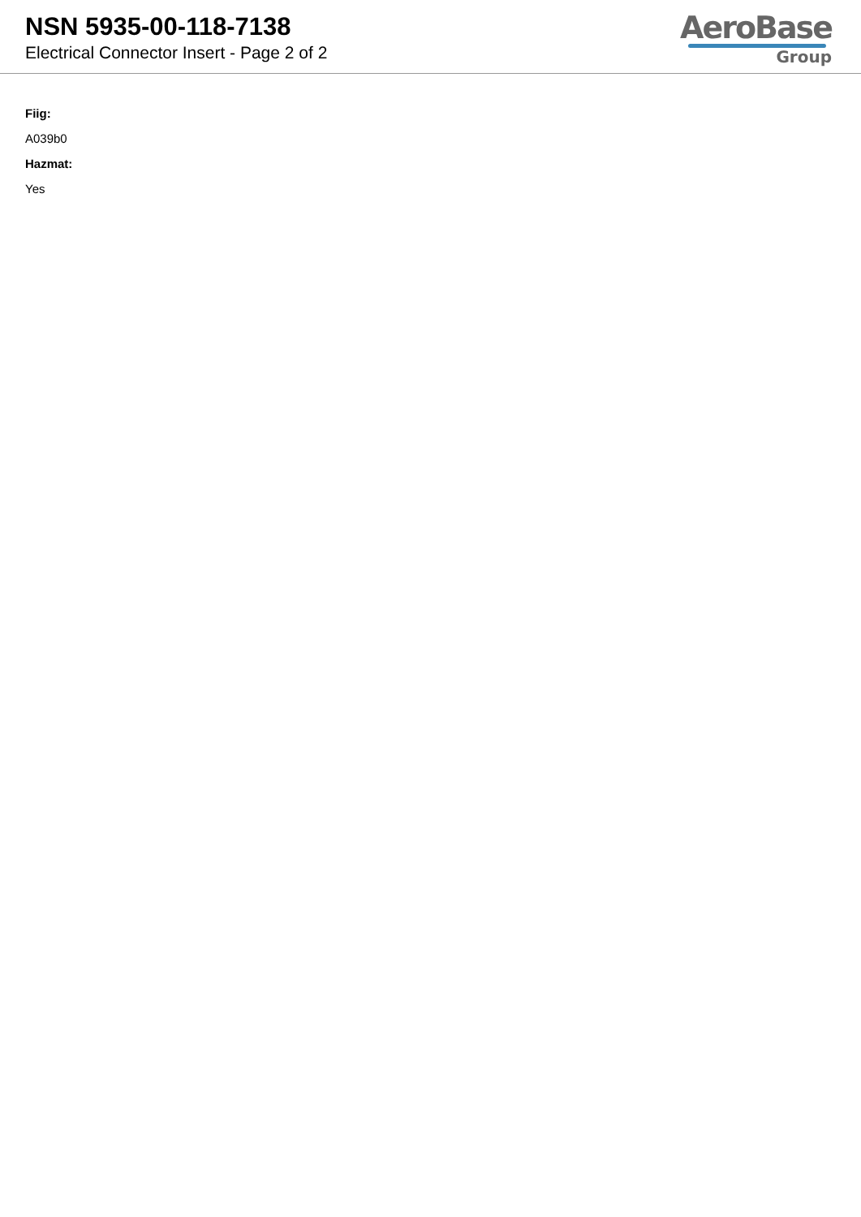NSN 5935-00-118-7138
Electrical Connector Insert - Page 2 of 2
AeroBase
Group
Fiig:
A039b0
Hazmat:
Yes